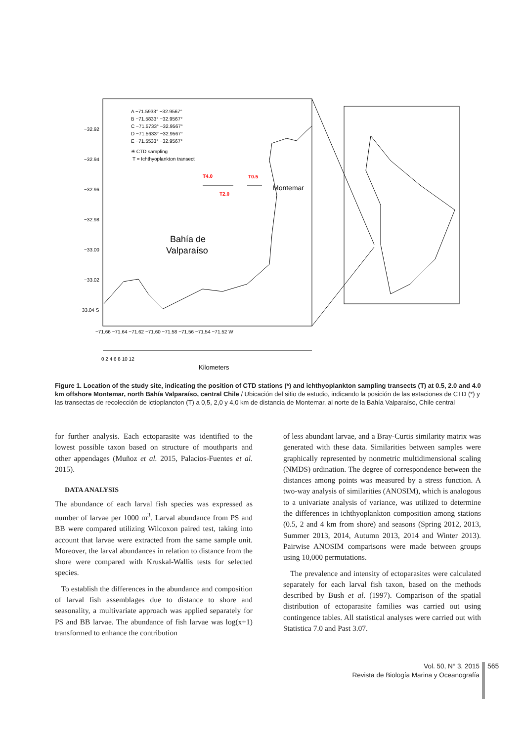A −71.5933° −32.9567°
B −71.5833° −32.9567°
C −71.5733° −32.9567°
D −71.5633° −32.9567°
E −71.5533° −32.9567°
✳ CTD sampling
T = Ichthyoplankton transect
T4.0
T0.5
T2.0
Montemar
Bahía de
Valparaíso
−32.92
−32.94
−32.96
−32.98
−33.00
−33.02
−33.04 S
−71.66 −71.64 −71.62 −71.60 −71.58 −71.56 −71.54 −71.52 W
0 2 4 6 8 10 12
Kilometers
Figure 1. Location of the study site, indicating the position of CTD stations (*) and ichthyoplankton sampling transects (T) at 0.5, 2.0 and 4.0 km offshore Montemar, north Bahía Valparaíso, central Chile / Ubicación del sitio de estudio, indicando la posición de las estaciones de CTD (*) y las transectas de recolección de ictioplancton (T) a 0,5, 2,0 y 4,0 km de distancia de Montemar, al norte de la Bahía Valparaíso, Chile central
for further analysis. Each ectoparasite was identified to the lowest possible taxon based on structure of mouthparts and other appendages (Muñoz et al. 2015, Palacios-Fuentes et al. 2015).
DATA ANALYSIS
The abundance of each larval fish species was expressed as number of larvae per 1000 m<sup>3</sup>. Larval abundance from PS and BB were compared utilizing Wilcoxon paired test, taking into account that larvae were extracted from the same sample unit. Moreover, the larval abundances in relation to distance from the shore were compared with Kruskal-Wallis tests for selected species.
To establish the differences in the abundance and composition of larval fish assemblages due to distance to shore and seasonality, a multivariate approach was applied separately for PS and BB larvae. The abundance of fish larvae was log(x+1) transformed to enhance the contribution
of less abundant larvae, and a Bray-Curtis similarity matrix was generated with these data. Similarities between samples were graphically represented by nonmetric multidimensional scaling (NMDS) ordination. The degree of correspondence between the distances among points was measured by a stress function. A two-way analysis of similarities (ANOSIM), which is analogous to a univariate analysis of variance, was utilized to determine the differences in ichthyoplankton composition among stations (0.5, 2 and 4 km from shore) and seasons (Spring 2012, 2013, Summer 2013, 2014, Autumn 2013, 2014 and Winter 2013). Pairwise ANOSIM comparisons were made between groups using 10,000 permutations.
The prevalence and intensity of ectoparasites were calculated separately for each larval fish taxon, based on the methods described by Bush et al. (1997). Comparison of the spatial distribution of ectoparasite families was carried out using contingence tables. All statistical analyses were carried out with Statistica 7.0 and Past 3.07.
Vol. 50, N° 3, 2015
Revista de Biología Marina y Oceanografía
565